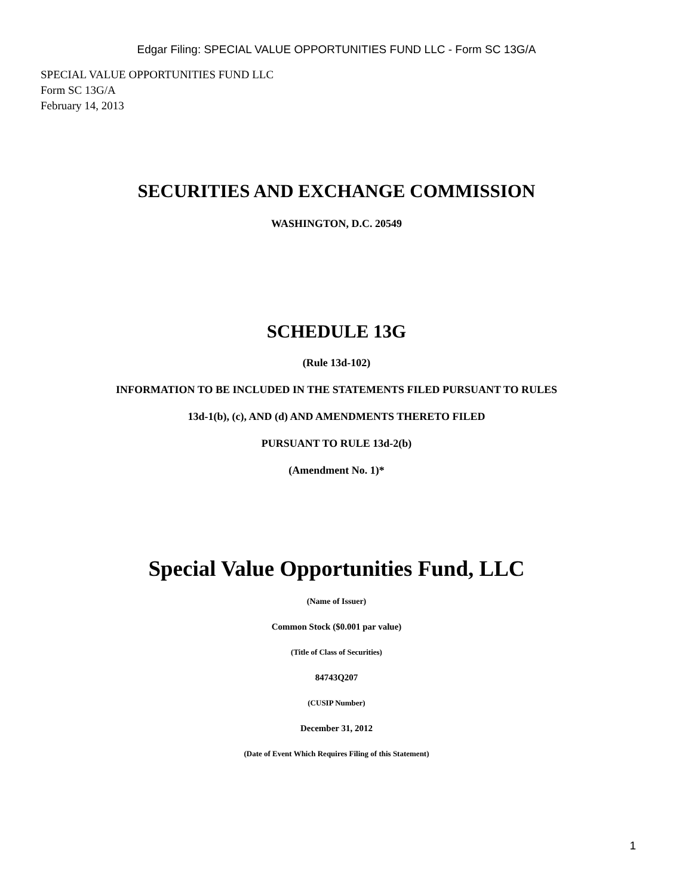Edgar Filing: SPECIAL VALUE OPPORTUNITIES FUND LLC - Form SC 13G/A
SPECIAL VALUE OPPORTUNITIES FUND LLC
Form SC 13G/A
February 14, 2013
SECURITIES AND EXCHANGE COMMISSION
WASHINGTON, D.C. 20549
SCHEDULE 13G
(Rule 13d-102)
INFORMATION TO BE INCLUDED IN THE STATEMENTS FILED PURSUANT TO RULES
13d-1(b), (c), AND (d) AND AMENDMENTS THERETO FILED
PURSUANT TO RULE 13d-2(b)
(Amendment No. 1)*
Special Value Opportunities Fund, LLC
(Name of Issuer)
Common Stock ($0.001 par value)
(Title of Class of Securities)
84743Q207
(CUSIP Number)
December 31, 2012
(Date of Event Which Requires Filing of this Statement)
1